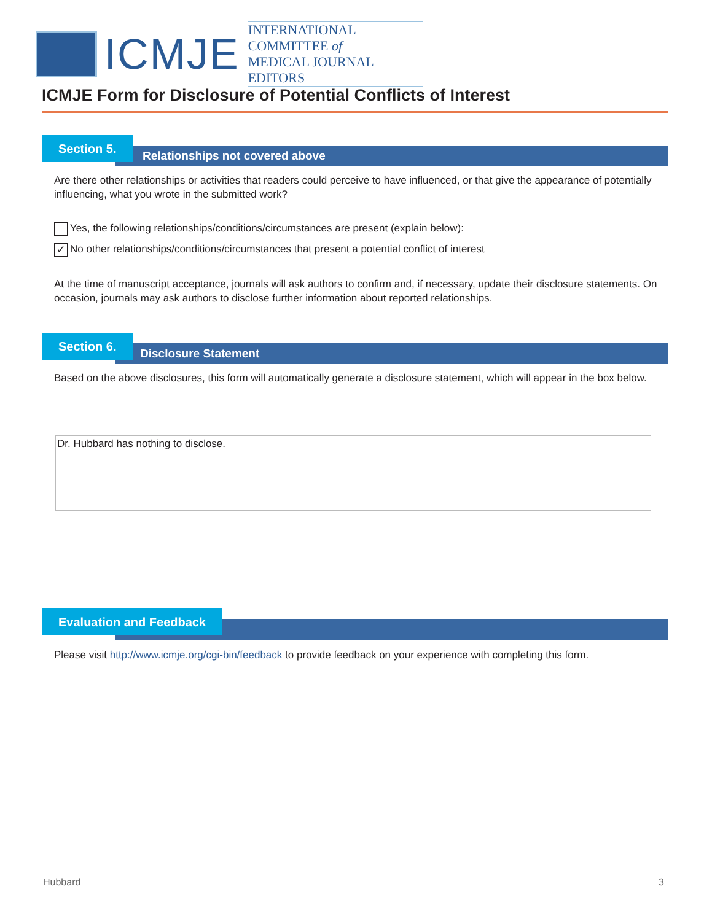ICMJE
INTERNATIONAL COMMITTEE of
MEDICAL JOURNAL EDITORS
ICMJE Form for Disclosure of Potential Conflicts of Interest
Relationships not covered above
Section 5.
Are there other relationships or activities that readers could perceive to have influenced, or that give the appearance of potentially influencing, what you wrote in the submitted work?
Yes, the following relationships/conditions/circumstances are present (explain below):
✓ No other relationships/conditions/circumstances that present a potential conflict of interest
At the time of manuscript acceptance, journals will ask authors to confirm and, if necessary, update their disclosure statements. On occasion, journals may ask authors to disclose further information about reported relationships.
Disclosure Statement
Section 6.
Based on the above disclosures, this form will automatically generate a disclosure statement, which will appear in the box below.
Dr. Hubbard has nothing to disclose.
Evaluation and Feedback
Please visit http://www.icmje.org/cgi-bin/feedback to provide feedback on your experience with completing this form.
Hubbard 3